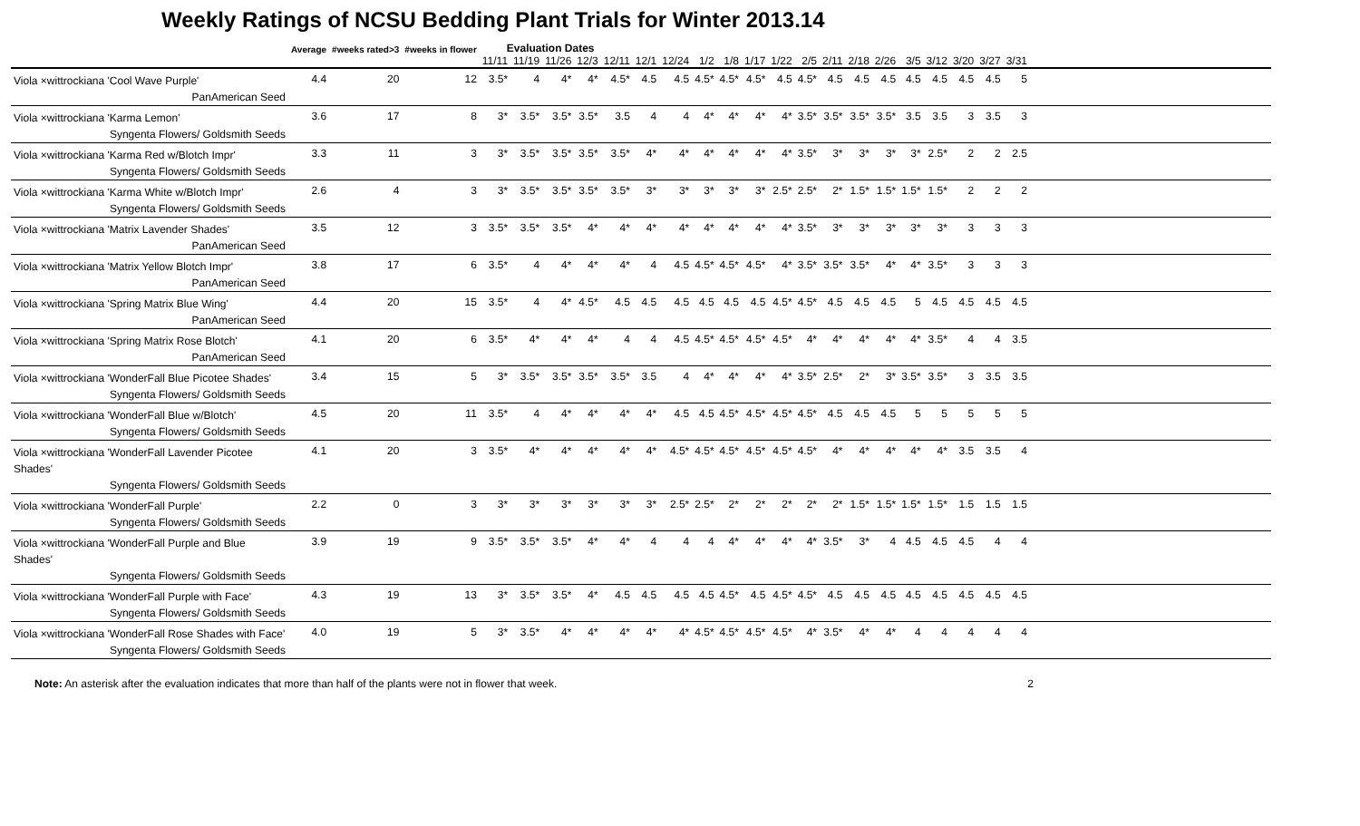Weekly Ratings of NCSU Bedding Plant Trials for Winter 2013.14
| | Average | #weeks rated>3 | #weeks in flower | Evaluation Dates | | | | | | | | | | | | | | | | | | | | |
| --- | --- | --- | --- | --- | --- | --- | --- | --- | --- | --- | --- | --- | --- | --- | --- | --- | --- | --- | --- | --- | --- | --- | --- | --- |
| | | | | 11/11 | 11/19 | 11/26 | 12/3 | 12/11 | 12/1 | 12/24 | 1/2 | 1/8 | 1/17 | 1/22 | 2/5 | 2/11 | 2/18 | 2/26 | 3/5 | 3/12 | 3/20 | 3/27 | 3/31 | |
| Viola ×wittrockiana 'Cool Wave Purple' PanAmerican Seed | 4.4 | 20 | 12 | 3.5* | 4 | 4* | 4* | 4.5* | 4.5 | 4.5 | 4.5* | 4.5* | 4.5* | 4.5 | 4.5* | 4.5 | 4.5 | 4.5 | 4.5 | 4.5 | 4.5 | 4.5 | 5 | |
| Viola ×wittrockiana 'Karma Lemon' Syngenta Flowers/ Goldsmith Seeds | 3.6 | 17 | 8 | 3* | 3.5* | 3.5* | 3.5* | 3.5 | 4 | 4 | 4* | 4* | 4* | 4* | 3.5* | 3.5* | 3.5* | 3.5* | 3.5 | 3.5 | 3 | 3.5 | 3 | |
| Viola ×wittrockiana 'Karma Red w/Blotch Impr' Syngenta Flowers/ Goldsmith Seeds | 3.3 | 11 | 3 | 3* | 3.5* | 3.5* | 3.5* | 3.5* | 4* | 4* | 4* | 4* | 4* | 4* | 3.5* | 3* | 3* | 3* | 3* | 2.5* | 2 | 2 | 2.5 | |
| Viola ×wittrockiana 'Karma White w/Blotch Impr' Syngenta Flowers/ Goldsmith Seeds | 2.6 | 4 | 3 | 3* | 3.5* | 3.5* | 3.5* | 3.5* | 3* | 3* | 3* | 3* | 3* | 2.5* | 2.5* | 2* | 1.5* | 1.5* | 1.5* | 1.5* | 2 | 2 | 2 | |
| Viola ×wittrockiana 'Matrix Lavender Shades' PanAmerican Seed | 3.5 | 12 | 3 | 3.5* | 3.5* | 3.5* | 4* | 4* | 4* | 4* | 4* | 4* | 4* | 4* | 3.5* | 3* | 3* | 3* | 3* | 3* | 3 | 3 | 3 | |
| Viola ×wittrockiana 'Matrix Yellow Blotch Impr' PanAmerican Seed | 3.8 | 17 | 6 | 3.5* | 4 | 4* | 4* | 4* | 4 | 4.5 | 4.5* | 4.5* | 4.5* | 4* | 3.5* | 3.5* | 3.5* | 4* | 4* | 3.5* | 3 | 3 | 3 | |
| Viola ×wittrockiana 'Spring Matrix Blue Wing' PanAmerican Seed | 4.4 | 20 | 15 | 3.5* | 4 | 4* | 4.5* | 4.5 | 4.5 | 4.5 | 4.5 | 4.5 | 4.5 | 4.5* | 4.5* | 4.5 | 4.5 | 4.5 | 5 | 4.5 | 4.5 | 4.5 | 4.5 | |
| Viola ×wittrockiana 'Spring Matrix Rose Blotch' PanAmerican Seed | 4.1 | 20 | 6 | 3.5* | 4* | 4* | 4* | 4 | 4 | 4.5 | 4.5* | 4.5* | 4.5* | 4.5* | 4* | 4* | 4* | 4* | 4* | 3.5* | 4 | 4 | 3.5 | |
| Viola ×wittrockiana 'WonderFall Blue Picotee Shades' Syngenta Flowers/ Goldsmith Seeds | 3.4 | 15 | 5 | 3* | 3.5* | 3.5* | 3.5* | 3.5* | 3.5 | 4 | 4* | 4* | 4* | 4* | 3.5* | 2.5* | 2* | 3* | 3.5* | 3.5* | 3 | 3.5 | 3.5 | |
| Viola ×wittrockiana 'WonderFall Blue w/Blotch' Syngenta Flowers/ Goldsmith Seeds | 4.5 | 20 | 11 | 3.5* | 4 | 4* | 4* | 4* | 4* | 4.5 | 4.5 | 4.5* | 4.5* | 4.5* | 4.5* | 4.5 | 4.5 | 4.5 | 5 | 5 | 5 | 5 | 5 | |
| Viola ×wittrockiana 'WonderFall Lavender Picotee Shades' Syngenta Flowers/ Goldsmith Seeds | 4.1 | 20 | 3 | 3.5* | 4* | 4* | 4* | 4* | 4* | 4.5* | 4.5* | 4.5* | 4.5* | 4.5* | 4.5* | 4* | 4* | 4* | 4* | 4* | 3.5 | 3.5 | 4 | |
| Viola ×wittrockiana 'WonderFall Purple' Syngenta Flowers/ Goldsmith Seeds | 2.2 | 0 | 3 | 3* | 3* | 3* | 3* | 3* | 3* | 2.5* | 2.5* | 2* | 2* | 2* | 2* | 2* | 1.5* | 1.5* | 1.5* | 1.5* | 1.5 | 1.5 | 1.5 | |
| Viola ×wittrockiana 'WonderFall Purple and Blue Shades' Syngenta Flowers/ Goldsmith Seeds | 3.9 | 19 | 9 | 3.5* | 3.5* | 3.5* | 4* | 4* | 4 | 4 | 4 | 4* | 4* | 4* | 4* | 3.5* | 3* | 4 | 4.5 | 4.5 | 4.5 | 4 | 4 | |
| Viola ×wittrockiana 'WonderFall Purple with Face' Syngenta Flowers/ Goldsmith Seeds | 4.3 | 19 | 13 | 3* | 3.5* | 3.5* | 4* | 4.5 | 4.5 | 4.5 | 4.5 | 4.5* | 4.5 | 4.5* | 4.5* | 4.5 | 4.5 | 4.5 | 4.5 | 4.5 | 4.5 | 4.5 | 4.5 | |
| Viola ×wittrockiana 'WonderFall Rose Shades with Face' Syngenta Flowers/ Goldsmith Seeds | 4.0 | 19 | 5 | 3* | 3.5* | 4* | 4* | 4* | 4* | 4* | 4.5* | 4.5* | 4.5* | 4.5* | 4* | 3.5* | 4* | 4* | 4 | 4 | 4 | 4 | 4 | |
Note: An asterisk after the evaluation indicates that more than half of the plants were not in flower that week. 2